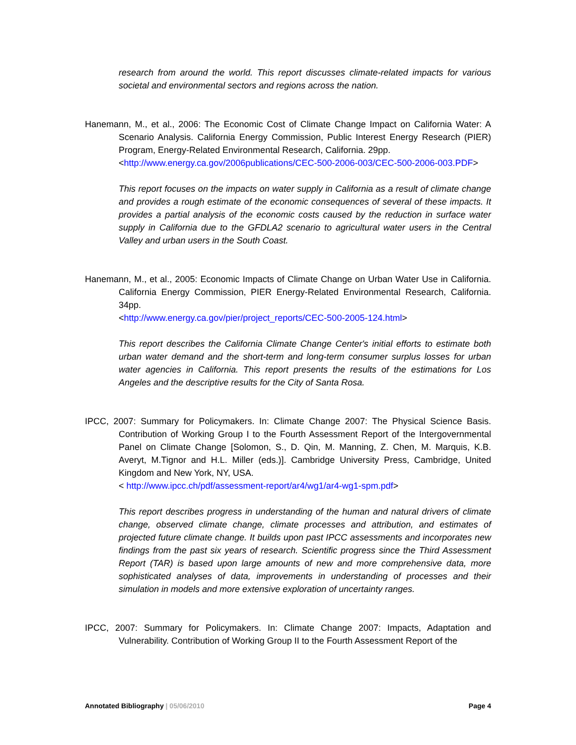research from around the world. This report discusses climate-related impacts for various societal and environmental sectors and regions across the nation.
Hanemann, M., et al., 2006: The Economic Cost of Climate Change Impact on California Water: A Scenario Analysis. California Energy Commission, Public Interest Energy Research (PIER) Program, Energy-Related Environmental Research, California. 29pp.
<http://www.energy.ca.gov/2006publications/CEC-500-2006-003/CEC-500-2006-003.PDF>
This report focuses on the impacts on water supply in California as a result of climate change and provides a rough estimate of the economic consequences of several of these impacts. It provides a partial analysis of the economic costs caused by the reduction in surface water supply in California due to the GFDLA2 scenario to agricultural water users in the Central Valley and urban users in the South Coast.
Hanemann, M., et al., 2005: Economic Impacts of Climate Change on Urban Water Use in California. California Energy Commission, PIER Energy-Related Environmental Research, California. 34pp.
<http://www.energy.ca.gov/pier/project_reports/CEC-500-2005-124.html>
This report describes the California Climate Change Center's initial efforts to estimate both urban water demand and the short-term and long-term consumer surplus losses for urban water agencies in California. This report presents the results of the estimations for Los Angeles and the descriptive results for the City of Santa Rosa.
IPCC, 2007: Summary for Policymakers. In: Climate Change 2007: The Physical Science Basis. Contribution of Working Group I to the Fourth Assessment Report of the Intergovernmental Panel on Climate Change [Solomon, S., D. Qin, M. Manning, Z. Chen, M. Marquis, K.B. Averyt, M.Tignor and H.L. Miller (eds.)]. Cambridge University Press, Cambridge, United Kingdom and New York, NY, USA.
< http://www.ipcc.ch/pdf/assessment-report/ar4/wg1/ar4-wg1-spm.pdf>
This report describes progress in understanding of the human and natural drivers of climate change, observed climate change, climate processes and attribution, and estimates of projected future climate change. It builds upon past IPCC assessments and incorporates new findings from the past six years of research. Scientific progress since the Third Assessment Report (TAR) is based upon large amounts of new and more comprehensive data, more sophisticated analyses of data, improvements in understanding of processes and their simulation in models and more extensive exploration of uncertainty ranges.
IPCC, 2007: Summary for Policymakers. In: Climate Change 2007: Impacts, Adaptation and Vulnerability. Contribution of Working Group II to the Fourth Assessment Report of the
Annotated Bibliography | 05/06/2010 Page 4